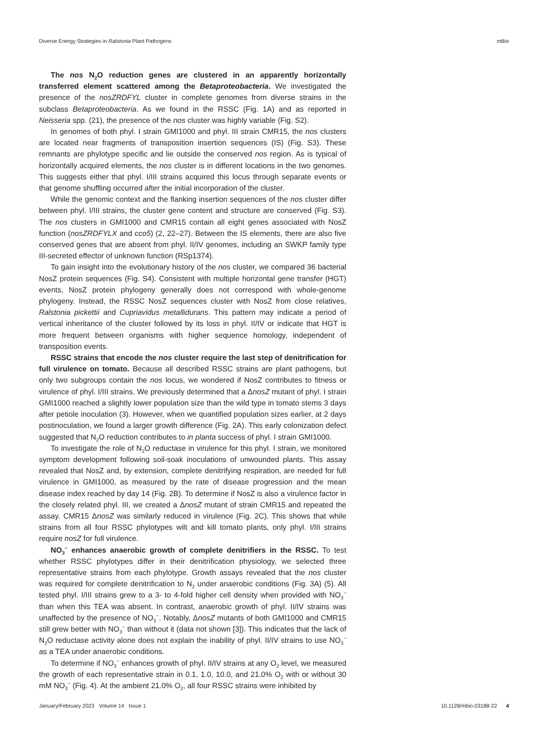Diverse Energy Strategies in Ralstonia Plant Pathogens mBio
The nos N<sub>2</sub>O reduction genes are clustered in an apparently horizontally transferred element scattered among the Betaproteobacteria. We investigated the presence of the nosZRDFYL cluster in complete genomes from diverse strains in the subclass Betaproteobacteria. As we found in the RSSC (Fig. 1A) and as reported in Neisseria spp. (21), the presence of the nos cluster was highly variable (Fig. S2).
In genomes of both phyl. I strain GMI1000 and phyl. III strain CMR15, the nos clusters are located near fragments of transposition insertion sequences (IS) (Fig. S3). These remnants are phylotype specific and lie outside the conserved nos region. As is typical of horizontally acquired elements, the nos cluster is in different locations in the two genomes. This suggests either that phyl. I/III strains acquired this locus through separate events or that genome shuffling occurred after the initial incorporation of the cluster.
While the genomic context and the flanking insertion sequences of the nos cluster differ between phyl. I/III strains, the cluster gene content and structure are conserved (Fig. S3). The nos clusters in GMI1000 and CMR15 contain all eight genes associated with NosZ function (nosZRDFYLX and cco5) (2, 22–27). Between the IS elements, there are also five conserved genes that are absent from phyl. II/IV genomes, including an SWKP family type III-secreted effector of unknown function (RSp1374).
To gain insight into the evolutionary history of the nos cluster, we compared 36 bacterial NosZ protein sequences (Fig. S4). Consistent with multiple horizontal gene transfer (HGT) events, NosZ protein phylogeny generally does not correspond with whole-genome phylogeny. Instead, the RSSC NosZ sequences cluster with NosZ from close relatives, Ralstonia pickettii and Cupriavidus metallidurans. This pattern may indicate a period of vertical inheritance of the cluster followed by its loss in phyl. II/IV or indicate that HGT is more frequent between organisms with higher sequence homology, independent of transposition events.
RSSC strains that encode the nos cluster require the last step of denitrification for full virulence on tomato. Because all described RSSC strains are plant pathogens, but only two subgroups contain the nos locus, we wondered if NosZ contributes to fitness or virulence of phyl. I/III strains. We previously determined that a ΔnosZ mutant of phyl. I strain GMI1000 reached a slightly lower population size than the wild type in tomato stems 3 days after petiole inoculation (3). However, when we quantified population sizes earlier, at 2 days postinoculation, we found a larger growth difference (Fig. 2A). This early colonization defect suggested that N<sub>2</sub>O reduction contributes to in planta success of phyl. I strain GMI1000.
To investigate the role of N<sub>2</sub>O reductase in virulence for this phyl. I strain, we monitored symptom development following soil-soak inoculations of unwounded plants. This assay revealed that NosZ and, by extension, complete denitrifying respiration, are needed for full virulence in GMI1000, as measured by the rate of disease progression and the mean disease index reached by day 14 (Fig. 2B). To determine if NosZ is also a virulence factor in the closely related phyl. III, we created a ΔnosZ mutant of strain CMR15 and repeated the assay. CMR15 ΔnosZ was similarly reduced in virulence (Fig. 2C). This shows that while strains from all four RSSC phylotypes wilt and kill tomato plants, only phyl. I/III strains require nosZ for full virulence.
NO<sub>3</sub><sup>−</sup> enhances anaerobic growth of complete denitrifiers in the RSSC. To test whether RSSC phylotypes differ in their denitrification physiology, we selected three representative strains from each phylotype. Growth assays revealed that the nos cluster was required for complete denitrification to N<sub>2</sub> under anaerobic conditions (Fig. 3A) (5). All tested phyl. I/III strains grew to a 3- to 4-fold higher cell density when provided with NO<sub>3</sub><sup>−</sup> than when this TEA was absent. In contrast, anaerobic growth of phyl. II/IV strains was unaffected by the presence of NO<sub>3</sub><sup>−</sup>. Notably, ΔnosZ mutants of both GMI1000 and CMR15 still grew better with NO<sub>3</sub><sup>−</sup> than without it (data not shown [3]). This indicates that the lack of N<sub>2</sub>O reductase activity alone does not explain the inability of phyl. II/IV strains to use NO<sub>3</sub><sup>−</sup> as a TEA under anaerobic conditions.
To determine if NO<sub>3</sub><sup>−</sup> enhances growth of phyl. II/IV strains at any O<sub>2</sub> level, we measured the growth of each representative strain in 0.1, 1.0, 10.0, and 21.0% O<sub>2</sub> with or without 30 mM NO<sub>3</sub><sup>−</sup> (Fig. 4). At the ambient 21.0% O<sub>2</sub>, all four RSSC strains were inhibited by
January/February 2023 Volume 14 Issue 1 10.1128/mbio.03188-22 4